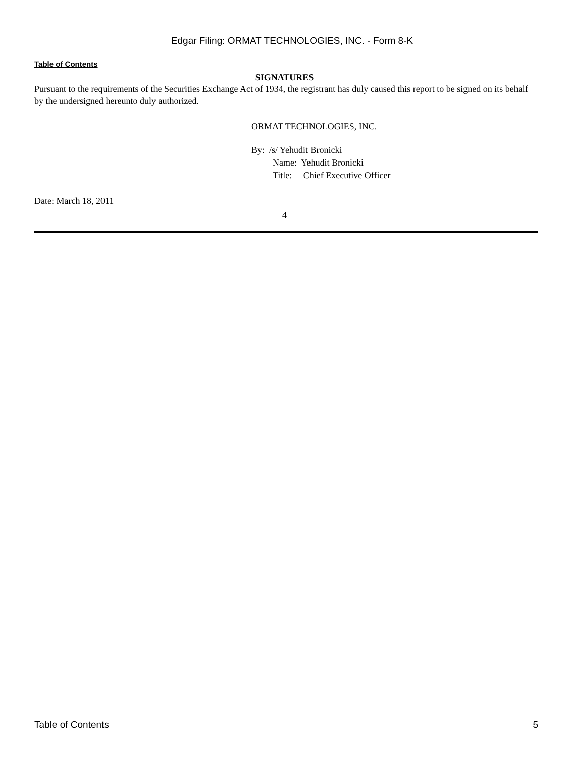Edgar Filing: ORMAT TECHNOLOGIES, INC. - Form 8-K
Table of Contents
SIGNATURES
Pursuant to the requirements of the Securities Exchange Act of 1934, the registrant has duly caused this report to be signed on its behalf by the undersigned hereunto duly authorized.
ORMAT TECHNOLOGIES, INC.
By: /s/ Yehudit Bronicki
Name: Yehudit Bronicki
Title: Chief Executive Officer
Date: March 18, 2011
4
Table of Contents 5